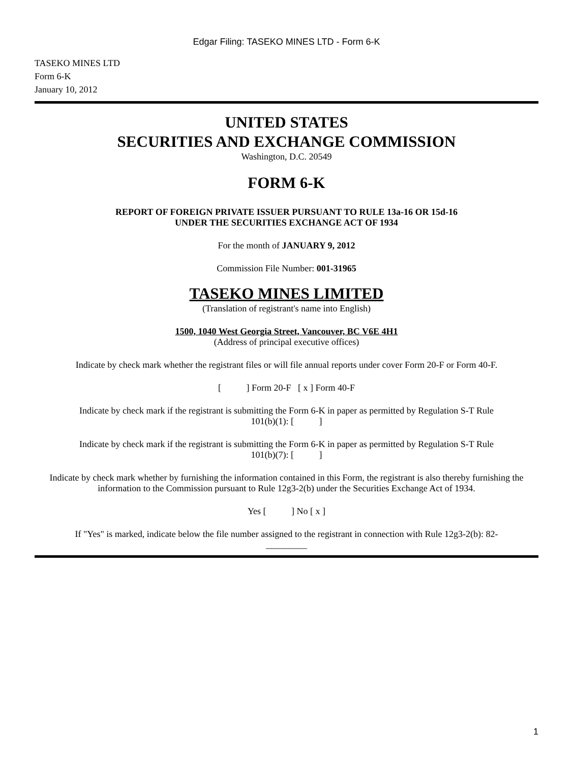Edgar Filing: TASEKO MINES LTD - Form 6-K
TASEKO MINES LTD
Form 6-K
January 10, 2012
UNITED STATES
SECURITIES AND EXCHANGE COMMISSION
Washington, D.C. 20549
FORM 6-K
REPORT OF FOREIGN PRIVATE ISSUER PURSUANT TO RULE 13a-16 OR 15d-16
UNDER THE SECURITIES EXCHANGE ACT OF 1934
For the month of JANUARY 9, 2012
Commission File Number: 001-31965
TASEKO MINES LIMITED
(Translation of registrant's name into English)
1500, 1040 West Georgia Street, Vancouver, BC V6E 4H1
(Address of principal executive offices)
Indicate by check mark whether the registrant files or will file annual reports under cover Form 20-F or Form 40-F.
[ ] Form 20-F [ x ] Form 40-F
Indicate by check mark if the registrant is submitting the Form 6-K in paper as permitted by Regulation S-T Rule
101(b)(1): [ ]
Indicate by check mark if the registrant is submitting the Form 6-K in paper as permitted by Regulation S-T Rule
101(b)(7): [ ]
Indicate by check mark whether by furnishing the information contained in this Form, the registrant is also thereby furnishing the information to the Commission pursuant to Rule 12g3-2(b) under the Securities Exchange Act of 1934.
Yes [ ] No [ x ]
If "Yes" is marked, indicate below the file number assigned to the registrant in connection with Rule 12g3-2(b): 82-
_________
1